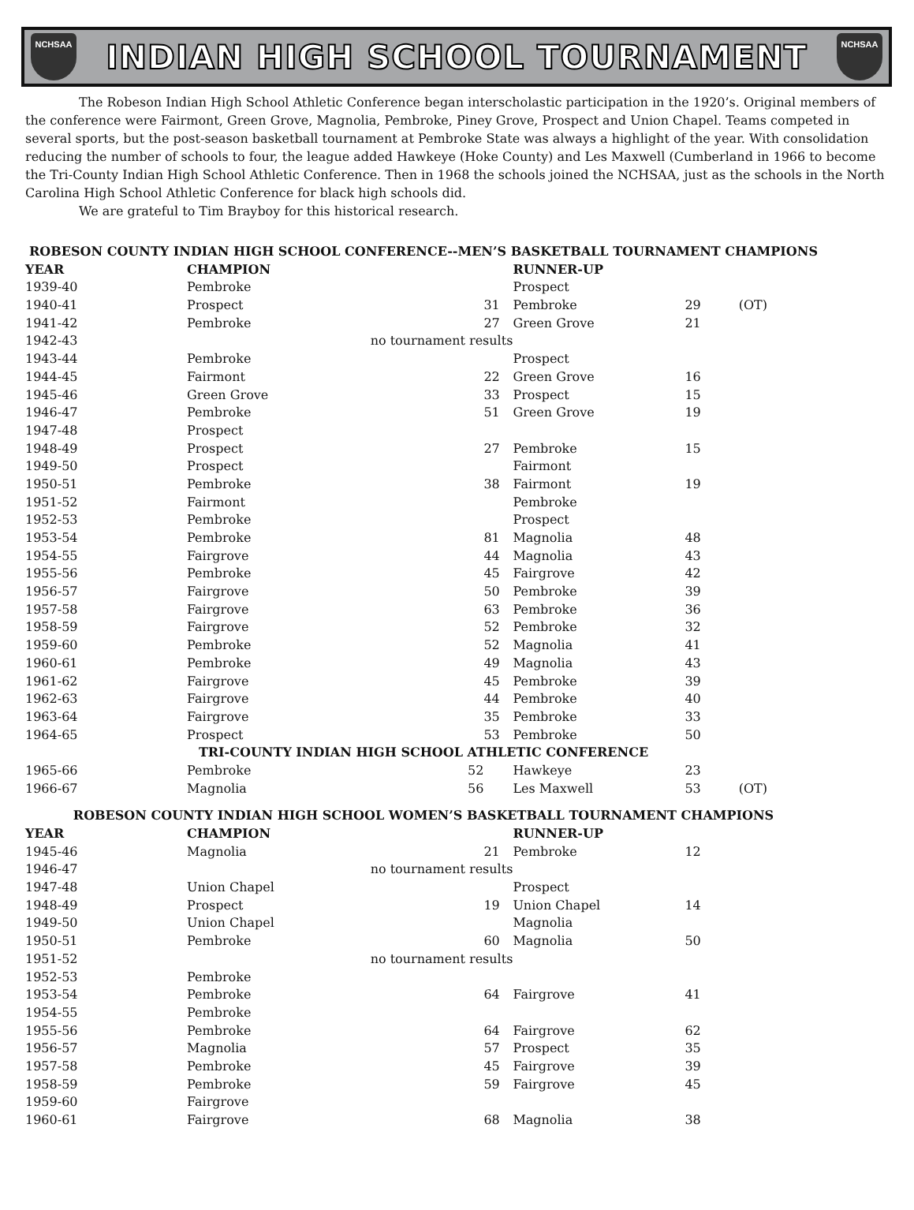NCHSAA
INDIAN HIGH SCHOOL TOURNAMENT
NCHSAA
The Robeson Indian High School Athletic Conference began interscholastic participation in the 1920’s. Original members of the conference were Fairmont, Green Grove, Magnolia, Pembroke, Piney Grove, Prospect and Union Chapel. Teams competed in several sports, but the post-season basketball tournament at Pembroke State was always a highlight of the year. With consolidation reducing the number of schools to four, the league added Hawkeye (Hoke County) and Les Maxwell (Cumberland in 1966 to become the Tri-County Indian High School Athletic Conference. Then in 1968 the schools joined the NCHSAA, just as the schools in the North Carolina High School Athletic Conference for black high schools did.
We are grateful to Tim Brayboy for this historical research.
| ROBESON COUNTY INDIAN HIGH SCHOOL CONFERENCE--MEN’S BASKETBALL TOURNAMENT CHAMPIONS | | | | | | |
| YEAR | CHAMPION | | | RUNNER-UP | | |
| 1939-40 | Pembroke | | | Prospect | | |
| 1940-41 | Prospect | | 31 | Pembroke | 29 | (OT) |
| 1941-42 | Pembroke | | 27 | Green Grove | 21 | |
| 1942-43 | | no tournament results | | | | |
| 1943-44 | Pembroke | | | Prospect | | |
| 1944-45 | Fairmont | | 22 | Green Grove | 16 | |
| 1945-46 | Green Grove | | 33 | Prospect | 15 | |
| 1946-47 | Pembroke | | 51 | Green Grove | 19 | |
| 1947-48 | Prospect | | | | | |
| 1948-49 | Prospect | | 27 | Pembroke | 15 | |
| 1949-50 | Prospect | | | Fairmont | | |
| 1950-51 | Pembroke | | 38 | Fairmont | 19 | |
| 1951-52 | Fairmont | | | Pembroke | | |
| 1952-53 | Pembroke | | | Prospect | | |
| 1953-54 | Pembroke | | 81 | Magnolia | 48 | |
| 1954-55 | Fairgrove | | 44 | Magnolia | 43 | |
| 1955-56 | Pembroke | | 45 | Fairgrove | 42 | |
| 1956-57 | Fairgrove | | 50 | Pembroke | 39 | |
| 1957-58 | Fairgrove | | 63 | Pembroke | 36 | |
| 1958-59 | Fairgrove | | 52 | Pembroke | 32 | |
| 1959-60 | Pembroke | | 52 | Magnolia | 41 | |
| 1960-61 | Pembroke | | 49 | Magnolia | 43 | |
| 1961-62 | Fairgrove | | 45 | Pembroke | 39 | |
| 1962-63 | Fairgrove | | 44 | Pembroke | 40 | |
| 1963-64 | Fairgrove | | 35 | Pembroke | 33 | |
| 1964-65 | Prospect | | 53 | Pembroke | 50 | |
| TRI-COUNTY INDIAN HIGH SCHOOL ATHLETIC CONFERENCE | | | | | | |
| 1965-66 | Pembroke | 52 | | Hawkeye | 23 | |
| 1966-67 | Magnolia | 56 | | Les Maxwell | 53 | (OT) |
| ROBESON COUNTY INDIAN HIGH SCHOOL WOMEN’S BASKETBALL TOURNAMENT CHAMPIONS | | | | | | |
| YEAR | CHAMPION | | | RUNNER-UP | | |
| 1945-46 | Magnolia | | 21 | Pembroke | 12 | |
| 1946-47 | | no tournament results | | | | |
| 1947-48 | Union Chapel | | | Prospect | | |
| 1948-49 | Prospect | | 19 | Union Chapel | 14 | |
| 1949-50 | Union Chapel | | | Magnolia | | |
| 1950-51 | Pembroke | | 60 | Magnolia | 50 | |
| 1951-52 | | no tournament results | | | | |
| 1952-53 | Pembroke | | | | | |
| 1953-54 | Pembroke | | 64 | Fairgrove | 41 | |
| 1954-55 | Pembroke | | | | | |
| 1955-56 | Pembroke | | 64 | Fairgrove | 62 | |
| 1956-57 | Magnolia | | 57 | Prospect | 35 | |
| 1957-58 | Pembroke | | 45 | Fairgrove | 39 | |
| 1958-59 | Pembroke | | 59 | Fairgrove | 45 | |
| 1959-60 | Fairgrove | | | | | |
| 1960-61 | Fairgrove | | 68 | Magnolia | 38 | |